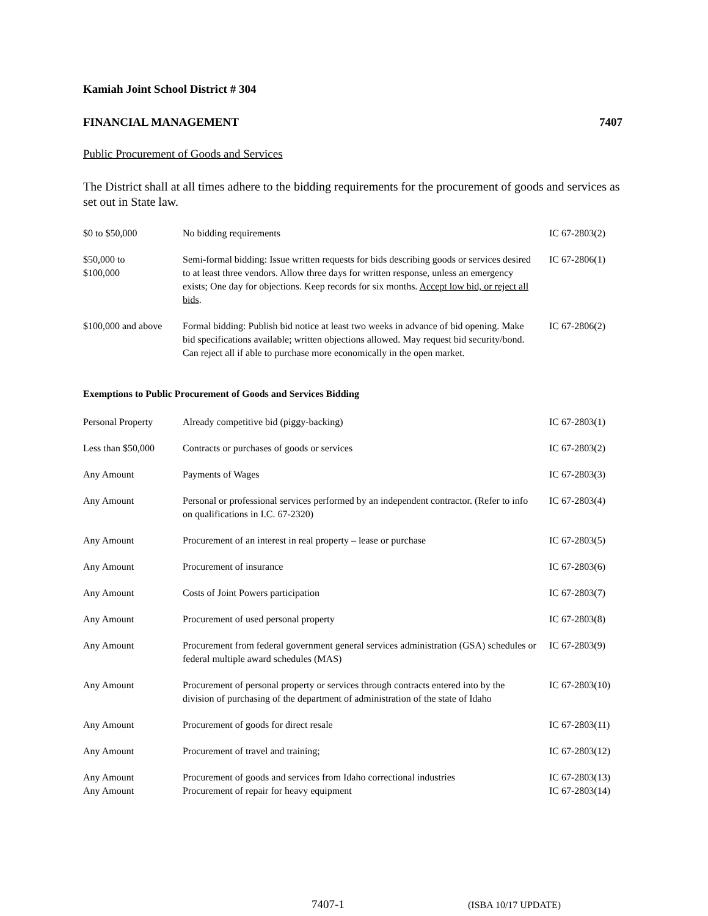Kamiah Joint School District # 304
FINANCIAL MANAGEMENT 7407
Public Procurement of Goods and Services
The District shall at all times adhere to the bidding requirements for the procurement of goods and services as set out in State law.
| $0 to $50,000 | No bidding requirements | IC 67-2803(2) |
| $50,000 to $100,000 | Semi-formal bidding: Issue written requests for bids describing goods or services desired to at least three vendors. Allow three days for written response, unless an emergency exists; One day for objections. Keep records for six months. Accept low bid, or reject all bids . | IC 67-2806(1) |
| $100,000 and above | Formal bidding: Publish bid notice at least two weeks in advance of bid opening. Make bid specifications available; written objections allowed. May request bid security/bond. Can reject all if able to purchase more economically in the open market. | IC 67-2806(2) |
Exemptions to Public Procurement of Goods and Services Bidding
| Personal Property | Already competitive bid (piggy-backing) | IC 67-2803(1) |
| Less than $50,000 | Contracts or purchases of goods or services | IC 67-2803(2) |
| Any Amount | Payments of Wages | IC 67-2803(3) |
| Any Amount | Personal or professional services performed by an independent contractor. (Refer to info on qualifications in I.C. 67-2320) | IC 67-2803(4) |
| Any Amount | Procurement of an interest in real property – lease or purchase | IC 67-2803(5) |
| Any Amount | Procurement of insurance | IC 67-2803(6) |
| Any Amount | Costs of Joint Powers participation | IC 67-2803(7) |
| Any Amount | Procurement of used personal property | IC 67-2803(8) |
| Any Amount | Procurement from federal government general services administration (GSA) schedules or federal multiple award schedules (MAS) | IC 67-2803(9) |
| Any Amount | Procurement of personal property or services through contracts entered into by the division of purchasing of the department of administration of the state of Idaho | IC 67-2803(10) |
| Any Amount | Procurement of goods for direct resale | IC 67-2803(11) |
| Any Amount | Procurement of travel and training; | IC 67-2803(12) |
| Any Amount | Procurement of goods and services from Idaho correctional industries | IC 67-2803(13) |
| Any Amount | Procurement of repair for heavy equipment | IC 67-2803(14) |
7407-1 (ISBA 10/17 UPDATE)